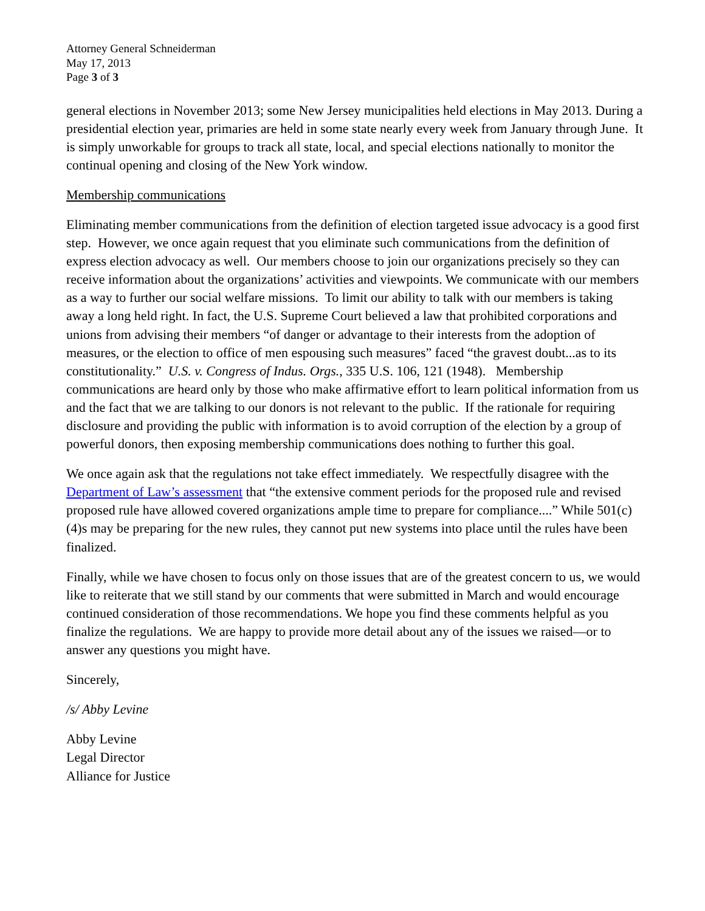Attorney General Schneiderman
May 17, 2013
Page 3 of 3
general elections in November 2013; some New Jersey municipalities held elections in May 2013. During a presidential election year, primaries are held in some state nearly every week from January through June. It is simply unworkable for groups to track all state, local, and special elections nationally to monitor the continual opening and closing of the New York window.
Membership communications
Eliminating member communications from the definition of election targeted issue advocacy is a good first step. However, we once again request that you eliminate such communications from the definition of express election advocacy as well. Our members choose to join our organizations precisely so they can receive information about the organizations’ activities and viewpoints. We communicate with our members as a way to further our social welfare missions. To limit our ability to talk with our members is taking away a long held right. In fact, the U.S. Supreme Court believed a law that prohibited corporations and unions from advising their members “of danger or advantage to their interests from the adoption of measures, or the election to office of men espousing such measures” faced “the gravest doubt...as to its constitutionality.” U.S. v. Congress of Indus. Orgs., 335 U.S. 106, 121 (1948). Membership communications are heard only by those who make affirmative effort to learn political information from us and the fact that we are talking to our donors is not relevant to the public. If the rationale for requiring disclosure and providing the public with information is to avoid corruption of the election by a group of powerful donors, then exposing membership communications does nothing to further this goal.
We once again ask that the regulations not take effect immediately. We respectfully disagree with the Department of Law’s assessment that “the extensive comment periods for the proposed rule and revised proposed rule have allowed covered organizations ample time to prepare for compliance....” While 501(c)(4)s may be preparing for the new rules, they cannot put new systems into place until the rules have been finalized.
Finally, while we have chosen to focus only on those issues that are of the greatest concern to us, we would like to reiterate that we still stand by our comments that were submitted in March and would encourage continued consideration of those recommendations. We hope you find these comments helpful as you finalize the regulations. We are happy to provide more detail about any of the issues we raised—or to answer any questions you might have.
Sincerely,
/s/ Abby Levine
Abby Levine
Legal Director
Alliance for Justice